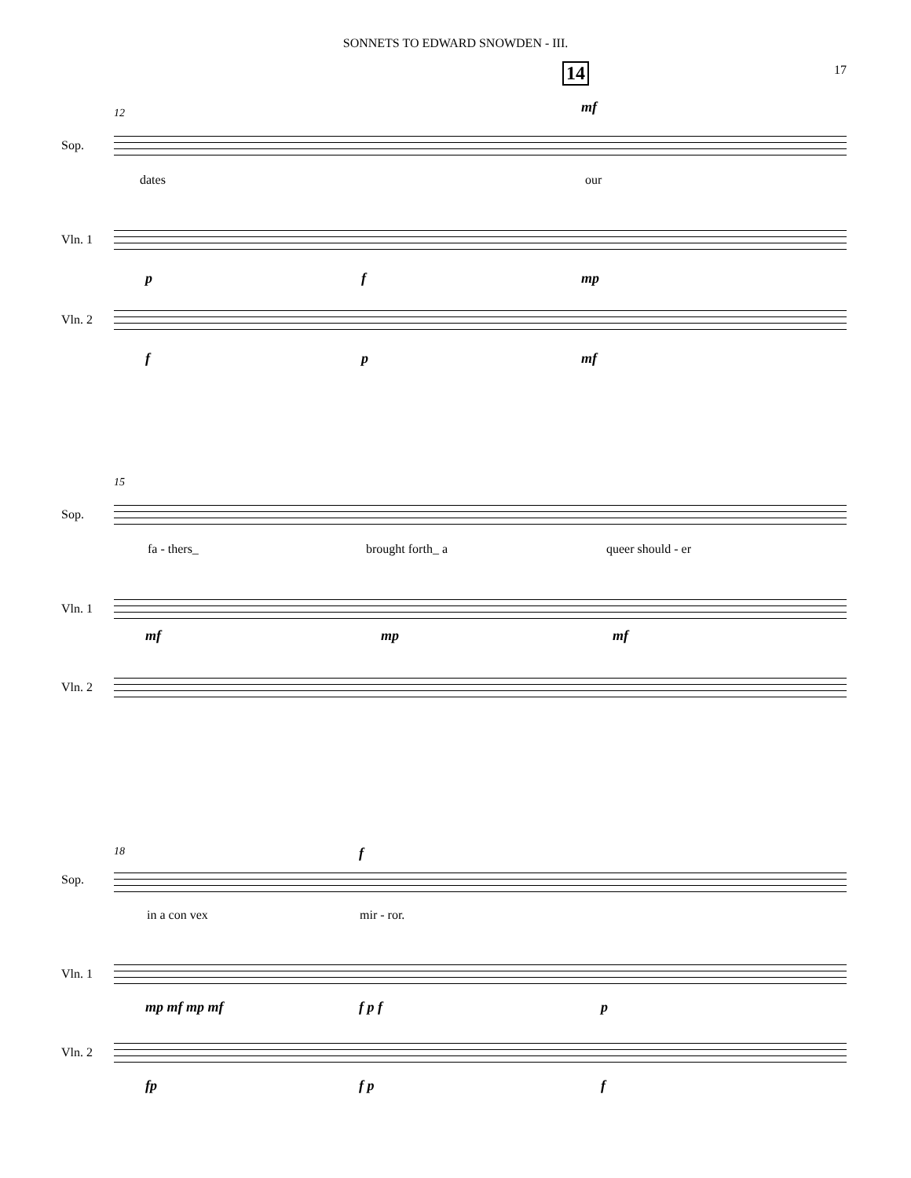SONNETS TO EDWARD SNOWDEN - III.
17 14
12 mf
Sop.
dates our
Vln. 1
p f mp
Vln. 2
f p mf
15
Sop.
fa - thers_ brought forth_ a queer should - er
Vln. 1
mf mp mf
Vln. 2
18 f
Sop.
in a con vex mir - ror.
Vln. 1
mp mf mp mf f p f p
Vln. 2
fp f p f